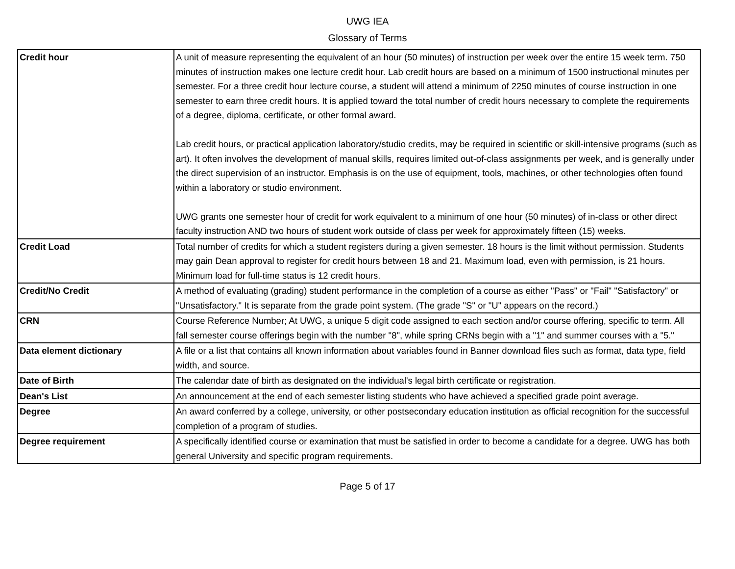UWG IEA
Glossary of Terms
| Credit hour | A unit of measure representing the equivalent of an hour (50 minutes) of instruction per week over the entire 15 week term. 750 minutes of instruction makes one lecture credit hour. Lab credit hours are based on a minimum of 1500 instructional minutes per semester. For a three credit hour lecture course, a student will attend a minimum of 2250 minutes of course instruction in one semester to earn three credit hours. It is applied toward the total number of credit hours necessary to complete the requirements of a degree, diploma, certificate, or other formal award. Lab credit hours, or practical application laboratory/studio credits, may be required in scientific or skill-intensive programs (such as art). It often involves the development of manual skills, requires limited out-of-class assignments per week, and is generally under the direct supervision of an instructor. Emphasis is on the use of equipment, tools, machines, or other technologies often found within a laboratory or studio environment. UWG grants one semester hour of credit for work equivalent to a minimum of one hour (50 minutes) of in-class or other direct faculty instruction AND two hours of student work outside of class per week for approximately fifteen (15) weeks. |
| Credit Load | Total number of credits for which a student registers during a given semester. 18 hours is the limit without permission. Students may gain Dean approval to register for credit hours between 18 and 21. Maximum load, even with permission, is 21 hours. Minimum load for full-time status is 12 credit hours. |
| Credit/No Credit | A method of evaluating (grading) student performance in the completion of a course as either "Pass" or "Fail" "Satisfactory" or "Unsatisfactory." It is separate from the grade point system. (The grade "S" or "U" appears on the record.) |
| CRN | Course Reference Number; At UWG, a unique 5 digit code assigned to each section and/or course offering, specific to term. All fall semester course offerings begin with the number "8", while spring CRNs begin with a "1" and summer courses with a "5." |
| Data element dictionary | A file or a list that contains all known information about variables found in Banner download files such as format, data type, field width, and source. |
| Date of Birth | The calendar date of birth as designated on the individual's legal birth certificate or registration. |
| Dean's List | An announcement at the end of each semester listing students who have achieved a specified grade point average. |
| Degree | An award conferred by a college, university, or other postsecondary education institution as official recognition for the successful completion of a program of studies. |
| Degree requirement | A specifically identified course or examination that must be satisfied in order to become a candidate for a degree. UWG has both general University and specific program requirements. |
Page 5 of 17